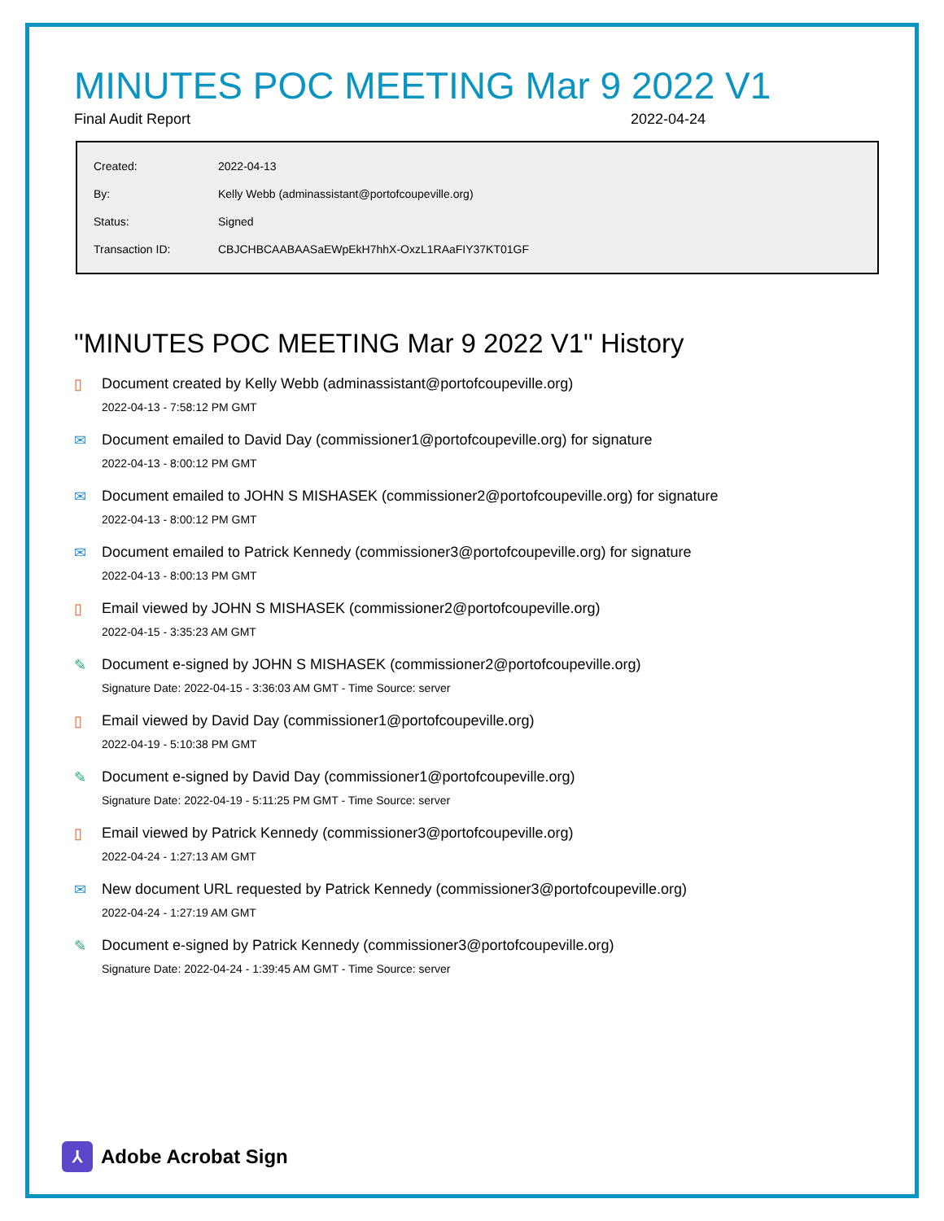MINUTES POC MEETING Mar 9 2022 V1
Final Audit Report 2022-04-24
| Created: | 2022-04-13 |
| By: | Kelly Webb (adminassistant@portofcoupeville.org) |
| Status: | Signed |
| Transaction ID: | CBJCHBCAABAASaEWpEkH7hhX-OxzL1RAaFIY37KT01GF |
"MINUTES POC MEETING Mar 9 2022 V1" History
▯ Document created by Kelly Webb (adminassistant@portofcoupeville.org)
2022-04-13 - 7:58:12 PM GMT
✉ Document emailed to David Day (commissioner1@portofcoupeville.org) for signature
2022-04-13 - 8:00:12 PM GMT
✉ Document emailed to JOHN S MISHASEK (commissioner2@portofcoupeville.org) for signature
2022-04-13 - 8:00:12 PM GMT
✉ Document emailed to Patrick Kennedy (commissioner3@portofcoupeville.org) for signature
2022-04-13 - 8:00:13 PM GMT
▯ Email viewed by JOHN S MISHASEK (commissioner2@portofcoupeville.org)
2022-04-15 - 3:35:23 AM GMT
✎ Document e-signed by JOHN S MISHASEK (commissioner2@portofcoupeville.org)
Signature Date: 2022-04-15 - 3:36:03 AM GMT - Time Source: server
▯ Email viewed by David Day (commissioner1@portofcoupeville.org)
2022-04-19 - 5:10:38 PM GMT
✎ Document e-signed by David Day (commissioner1@portofcoupeville.org)
Signature Date: 2022-04-19 - 5:11:25 PM GMT - Time Source: server
▯ Email viewed by Patrick Kennedy (commissioner3@portofcoupeville.org)
2022-04-24 - 1:27:13 AM GMT
✉ New document URL requested by Patrick Kennedy (commissioner3@portofcoupeville.org)
2022-04-24 - 1:27:19 AM GMT
✎ Document e-signed by Patrick Kennedy (commissioner3@portofcoupeville.org)
Signature Date: 2022-04-24 - 1:39:45 AM GMT - Time Source: server
⅄
Adobe Acrobat Sign